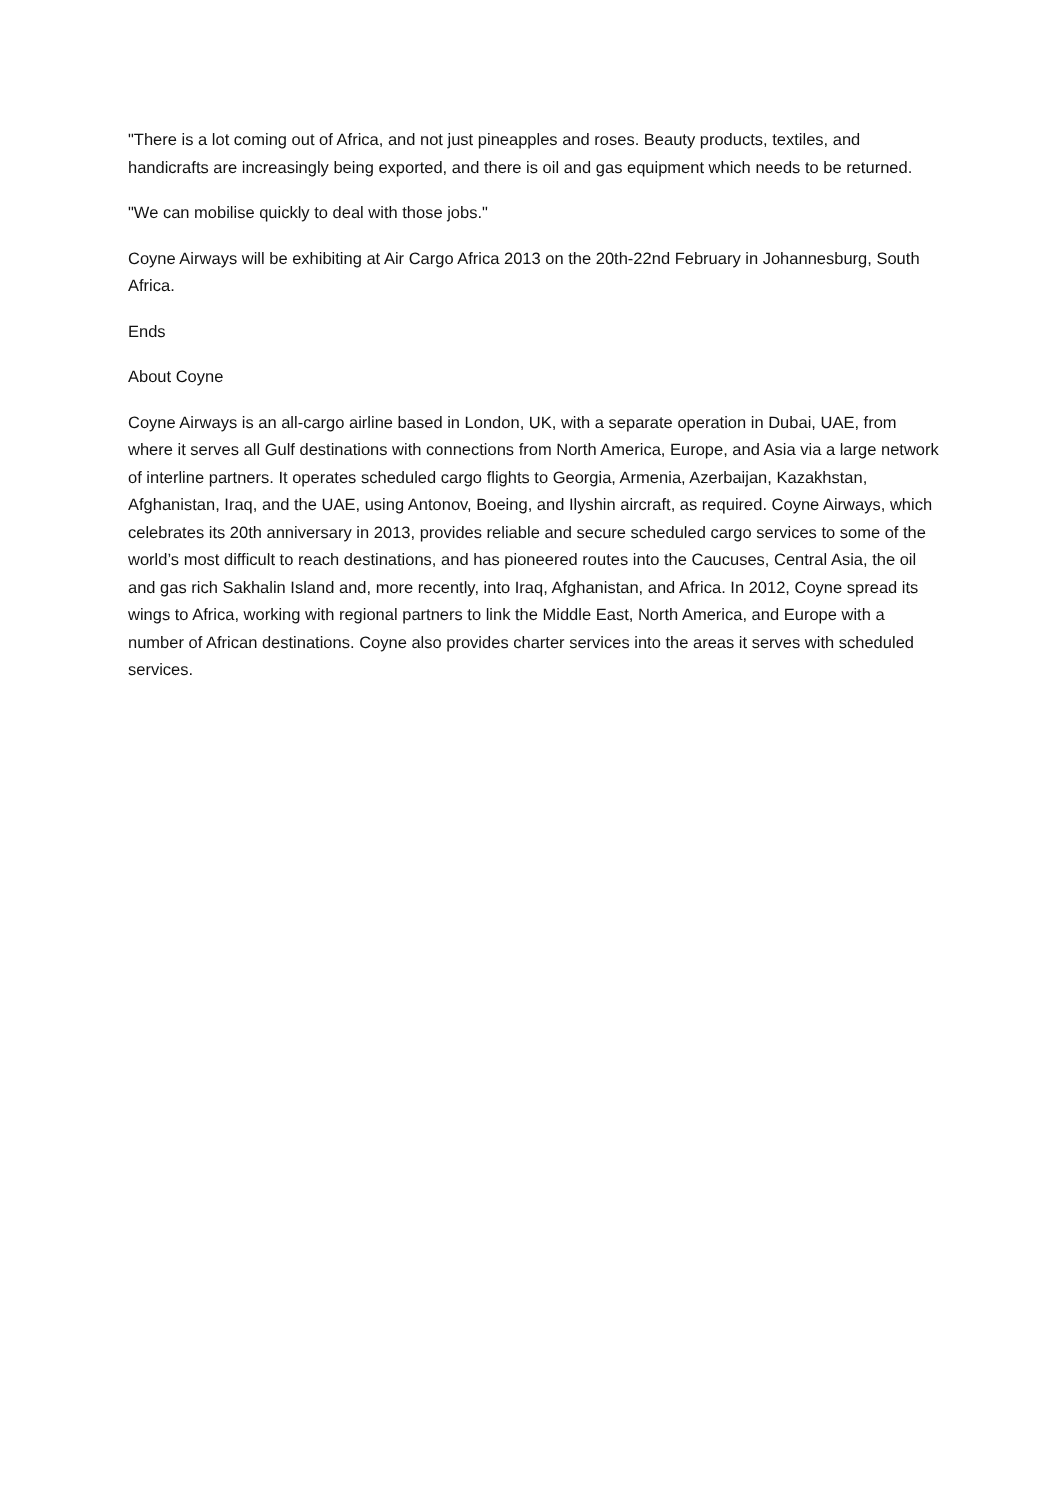"There is a lot coming out of Africa, and not just pineapples and roses. Beauty products, textiles, and handicrafts are increasingly being exported, and there is oil and gas equipment which needs to be returned.
"We can mobilise quickly to deal with those jobs."
Coyne Airways will be exhibiting at Air Cargo Africa 2013 on the 20th-22nd February in Johannesburg, South Africa.
Ends
About Coyne
Coyne Airways is an all-cargo airline based in London, UK, with a separate operation in Dubai, UAE, from where it serves all Gulf destinations with connections from North America, Europe, and Asia via a large network of interline partners. It operates scheduled cargo flights to Georgia, Armenia, Azerbaijan, Kazakhstan, Afghanistan, Iraq, and the UAE, using Antonov, Boeing, and Ilyshin aircraft, as required. Coyne Airways, which celebrates its 20th anniversary in 2013, provides reliable and secure scheduled cargo services to some of the world’s most difficult to reach destinations, and has pioneered routes into the Caucuses, Central Asia, the oil and gas rich Sakhalin Island and, more recently, into Iraq, Afghanistan, and Africa. In 2012, Coyne spread its wings to Africa, working with regional partners to link the Middle East, North America, and Europe with a number of African destinations. Coyne also provides charter services into the areas it serves with scheduled services.